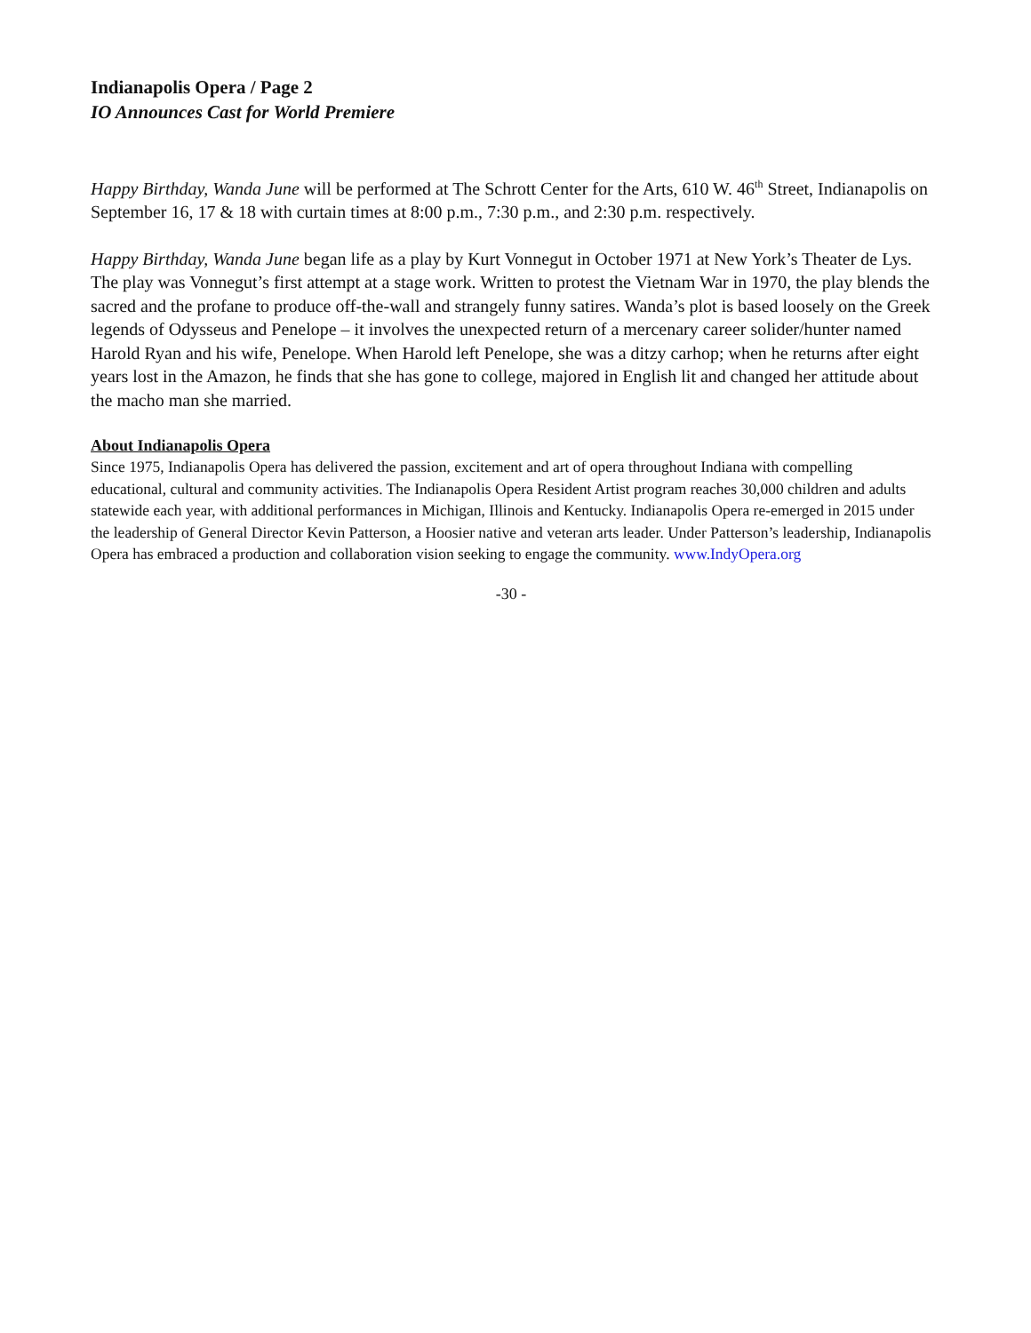Indianapolis Opera / Page 2
IO Announces Cast for World Premiere
Happy Birthday, Wanda June will be performed at The Schrott Center for the Arts, 610 W. 46<sup>th</sup> Street, Indianapolis on September 16, 17 & 18 with curtain times at 8:00 p.m., 7:30 p.m., and 2:30 p.m. respectively.
Happy Birthday, Wanda June began life as a play by Kurt Vonnegut in October 1971 at New York’s Theater de Lys. The play was Vonnegut’s first attempt at a stage work. Written to protest the Vietnam War in 1970, the play blends the sacred and the profane to produce off-the-wall and strangely funny satires. Wanda’s plot is based loosely on the Greek legends of Odysseus and Penelope – it involves the unexpected return of a mercenary career solider/hunter named Harold Ryan and his wife, Penelope. When Harold left Penelope, she was a ditzy carhop; when he returns after eight years lost in the Amazon, he finds that she has gone to college, majored in English lit and changed her attitude about the macho man she married.
About Indianapolis Opera
Since 1975, Indianapolis Opera has delivered the passion, excitement and art of opera throughout Indiana with compelling educational, cultural and community activities. The Indianapolis Opera Resident Artist program reaches 30,000 children and adults statewide each year, with additional performances in Michigan, Illinois and Kentucky. Indianapolis Opera re-emerged in 2015 under the leadership of General Director Kevin Patterson, a Hoosier native and veteran arts leader. Under Patterson’s leadership, Indianapolis Opera has embraced a production and collaboration vision seeking to engage the community. www.IndyOpera.org
-30 -